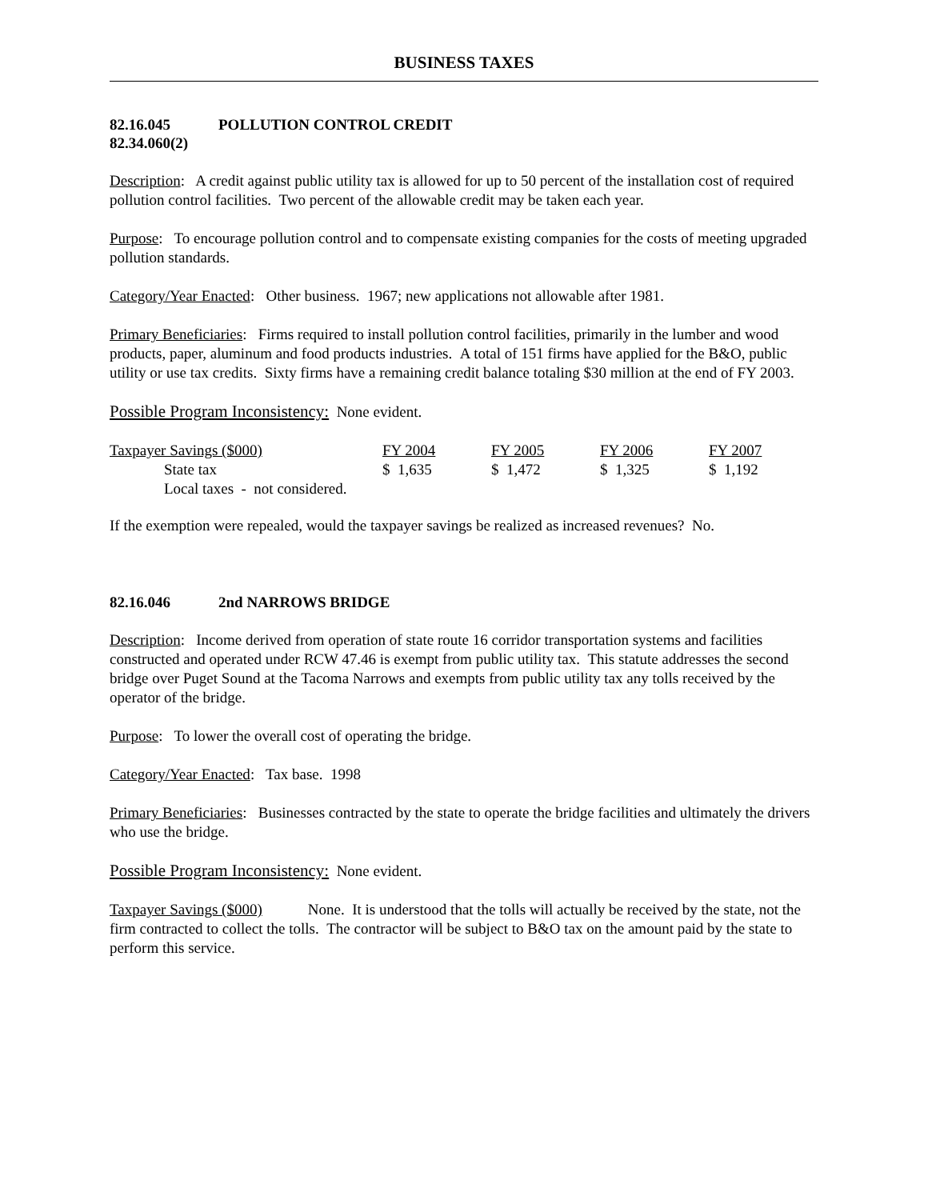BUSINESS TAXES
82.16.045 POLLUTION CONTROL CREDIT
82.34.060(2)
Description: A credit against public utility tax is allowed for up to 50 percent of the installation cost of required pollution control facilities. Two percent of the allowable credit may be taken each year.
Purpose: To encourage pollution control and to compensate existing companies for the costs of meeting upgraded pollution standards.
Category/Year Enacted: Other business. 1967; new applications not allowable after 1981.
Primary Beneficiaries: Firms required to install pollution control facilities, primarily in the lumber and wood products, paper, aluminum and food products industries. A total of 151 firms have applied for the B&O, public utility or use tax credits. Sixty firms have a remaining credit balance totaling $30 million at the end of FY 2003.
Possible Program Inconsistency: None evident.
| Taxpayer Savings ($000) | FY 2004 | FY 2005 | FY 2006 | FY 2007 |
| State tax | $ 1,635 | $ 1,472 | $ 1,325 | $ 1,192 |
| Local taxes - not considered. | | | | |
If the exemption were repealed, would the taxpayer savings be realized as increased revenues? No.
82.16.046 2nd NARROWS BRIDGE
Description: Income derived from operation of state route 16 corridor transportation systems and facilities constructed and operated under RCW 47.46 is exempt from public utility tax. This statute addresses the second bridge over Puget Sound at the Tacoma Narrows and exempts from public utility tax any tolls received by the operator of the bridge.
Purpose: To lower the overall cost of operating the bridge.
Category/Year Enacted: Tax base. 1998
Primary Beneficiaries: Businesses contracted by the state to operate the bridge facilities and ultimately the drivers who use the bridge.
Possible Program Inconsistency: None evident.
Taxpayer Savings ($000) None. It is understood that the tolls will actually be received by the state, not the firm contracted to collect the tolls. The contractor will be subject to B&O tax on the amount paid by the state to perform this service.